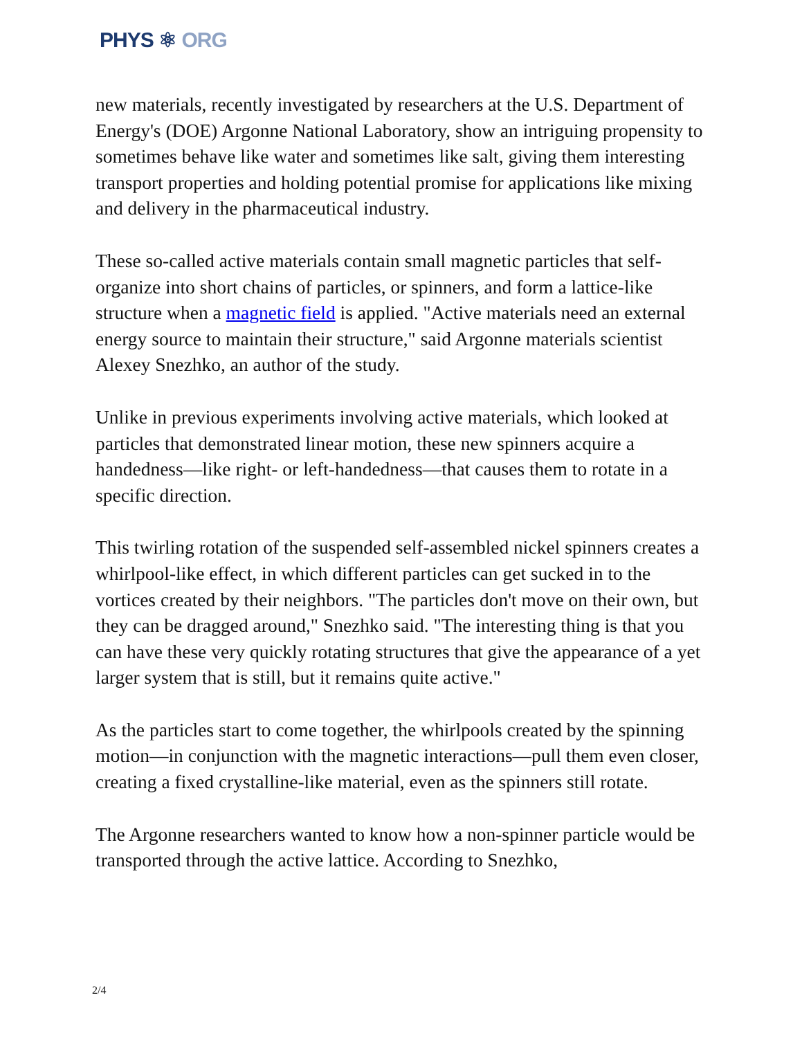PHYS ⚛ ORG
new materials, recently investigated by researchers at the U.S. Department of Energy's (DOE) Argonne National Laboratory, show an intriguing propensity to sometimes behave like water and sometimes like salt, giving them interesting transport properties and holding potential promise for applications like mixing and delivery in the pharmaceutical industry.
These so-called active materials contain small magnetic particles that self-organize into short chains of particles, or spinners, and form a lattice-like structure when a magnetic field is applied. "Active materials need an external energy source to maintain their structure," said Argonne materials scientist Alexey Snezhko, an author of the study.
Unlike in previous experiments involving active materials, which looked at particles that demonstrated linear motion, these new spinners acquire a handedness—like right- or left-handedness—that causes them to rotate in a specific direction.
This twirling rotation of the suspended self-assembled nickel spinners creates a whirlpool-like effect, in which different particles can get sucked in to the vortices created by their neighbors. "The particles don't move on their own, but they can be dragged around," Snezhko said. "The interesting thing is that you can have these very quickly rotating structures that give the appearance of a yet larger system that is still, but it remains quite active."
As the particles start to come together, the whirlpools created by the spinning motion—in conjunction with the magnetic interactions—pull them even closer, creating a fixed crystalline-like material, even as the spinners still rotate.
The Argonne researchers wanted to know how a non-spinner particle would be transported through the active lattice. According to Snezhko,
2/4